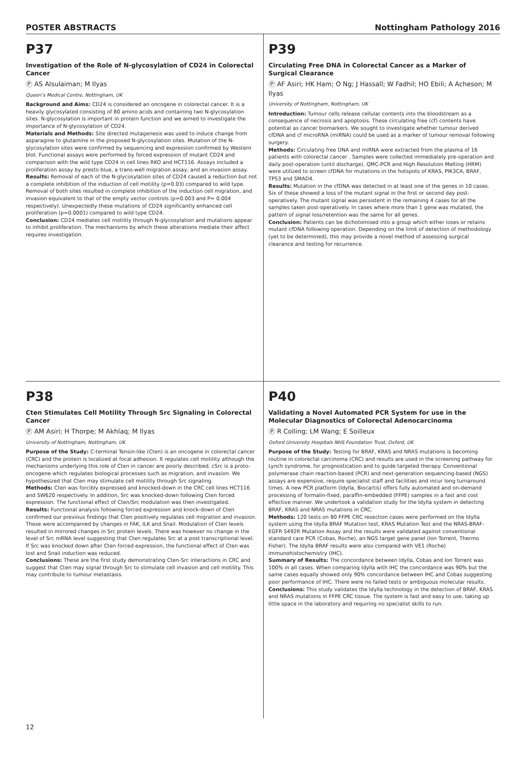POSTER ABSTRACTS Nottingham Pathology 2016
P37
Investigation of the Role of N-glycosylation of CD24 in Colorectal Cancer
Ⓟ AS Alsulaiman; M Ilyas
Queen’s Medical Centre, Nottingham, UK
Background and Aims: CD24 is considered an oncogene in colorectal cancer. It is a heavily glycosylated consisting of 80 amino acids and containing two N-glycosylation sites. N-glycosylation is important in protein function and we aimed to investigate the importance of N-glycosylation of CD24.
Materials and Methods: Site directed mutagenesis was used to induce change from asparagine to glutamine in the proposed N-glycosylation sites. Mutation of the N-glycosylation sites were confirmed by sequencing and expression confirmed by Western blot. Functional assays were performed by forced expression of mutant CD24 and comparison with the wild type CD24 in cell lines RKO and HCT116. Assays included a proliferation assay by presto blue, a trans-well migration assay, and an invasion assay.
Results: Removal of each of the N-glycosylation sites of CD24 caused a reduction but not a complete inhibition of the induction of cell motility (p=0.03) compared to wild type. Removal of both sites resulted in complete inhibition of the induction cell migration, and invasion equivalent to that of the empty vector controls (p=0.003 and P= 0.004 respectively). Unexpectedly these mutations of CD24 significantly enhanced cell proliferation (p=0.0001) compared to wild type CD24.
Conclusion: CD24 mediates cell motility through N-glycosylation and mutations appear to inhibit proliferation. The mechanisms by which these alterations mediate their affect requires investigation.
P39
Circulating Free DNA in Colorectal Cancer as a Marker of Surgical Clearance
Ⓟ AF Asiri; HK Ham; O Ng; J Hassall; W Fadhil; HO Ebili; A Acheson; M Ilyas
University of Nottingham, Nottingham, UK
Introduction: Tumour cells release cellular contents into the bloodstream as a consequence of necrosis and apoptosis. These circulating free (cf) contents have potential as cancer biomarkers. We sought to investigate whether tumour derived cfDNA and cf microRNA (miRNA) could be used as a marker of tumour removal following surgery.
Methods: Circulating free DNA and miRNA were extracted from the plasma of 16 patients with colorectal cancer . Samples were collected immediately pre-operation and daily post-operation (until discharge). QMC-PCR and High Resolution Melting (HRM) were utilized to screen cfDNA for mutations in the hotspots of KRAS, PIK3CA, BRAF, TP53 and SMAD4.
Results: Mutation in the cfDNA was detected in at least one of the genes in 10 cases. Six of these showed a loss of the mutant signal in the first or second day post-operatively. The mutant signal was persistent in the remaining 4 cases for all the samples taken post-operatively. In cases where more than 1 gene was mutated, the pattern of signal loss/retention was the same for all genes.
Conclusion: Patients can be dichotomised into a group which either loses or retains mutant cfDNA following operation. Depending on the limit of detection of methodology (yet to be determined), this may provide a novel method of assessing surgical clearance and testing for recurrence.
P38
Cten Stimulates Cell Motility Through Src Signaling in Colorectal Cancer
Ⓟ AM Asiri; H Thorpe; M Akhlaq; M Ilyas
University of Nottingham, Nottingham, UK
Purpose of the Study: C-terminal Tensin-like (Cten) is an oncogene in colorectal cancer (CRC) and the protein is localized at focal adhesion. It regulates cell motility although the mechanisms underlying this role of Cten in cancer are poorly described. cSrc is a proto-oncogene which regulates biological processes such as migration, and invasion. We hypothesized that Cten may stimulate cell motility through Src signaling.
Methods: Cten was forcibly expressed and knocked-down in the CRC cell lines HCT116 and SW620 respectively. In addition, Src was knocked-down following Cten forced expression. The functional effect of Cten/Src modulation was then investigated.
Results: Functional analysis following forced expression and knock-down of Cten confirmed our previous findings that Cten positively regulates cell migration and invasion. These were accompanied by changes in FAK, ILK and Snail. Modulation of Cten levels resulted in mirrored changes in Src protein levels. There was however no change in the level of Src mRNA level suggesting that Cten regulates Src at a post transcriptional level. If Src was knocked down after Cten forced expression, the functional effect of Cten was lost and Snail induction was reduced.
Conclusions: These are the first study demonstrating Cten-Src interactions in CRC and suggest that Cten may signal through Src to stimulate cell invasion and cell motility. This may contribute to tumour metastasis.
P40
Validating a Novel Automated PCR System for use in the Molecular Diagnostics of Colorectal Adenocarcinoma
Ⓟ R Colling; LM Wang; E Soilleux
Oxford University Hospitals NHS Foundation Trust, Oxford, UK
Purpose of the Study: Testing for BRAF, KRAS and NRAS mutations is becoming routine in colorectal carcinoma (CRC) and results are used in the screening pathway for Lynch syndrome, for prognostication and to guide targeted therapy. Conventional polymerase chain reaction-based (PCR) and next-generation sequencing-based (NGS) assays are expensive, require specialist staff and facilities and incur long turnaround times. A new PCR platform (Idylla, Biocartis) offers fully automated and on-demand processing of formalin-fixed, paraffin-embedded (FFPE) samples in a fast and cost effective manner. We undertook a validation study for the Idylla system in detecting BRAF, KRAS and NRAS mutations in CRC.
Methods: 120 tests on 80 FFPE CRC resection cases were performed on the Idylla system using the Idylla BRAF Mutation test, KRAS Mutation Test and the NRAS-BRAF-EGFR S492R Mutation Assay and the results were validated against conventional standard care PCR (Cobas, Roche), an NGS target gene panel (Ion Torrent, Thermo Fisher). The Idylla BRAF results were also compared with VE1 (Roche) immunohistochemistry (IHC).
Summary of Results: The concordance between Idylla, Cobas and Ion Torrent was 100% in all cases. When comparing Idylla with IHC the concordance was 90% but the same cases equally showed only 90% concordance between IHC and Cobas suggesting poor performance of IHC. There were no failed tests or ambiguous molecular results.
Conclusions: This study validates the Idylla technology in the detection of BRAF, KRAS and NRAS mutations in FFPE CRC tissue. The system is fast and easy to use, taking up little space in the laboratory and requiring no specialist skills to run.
12